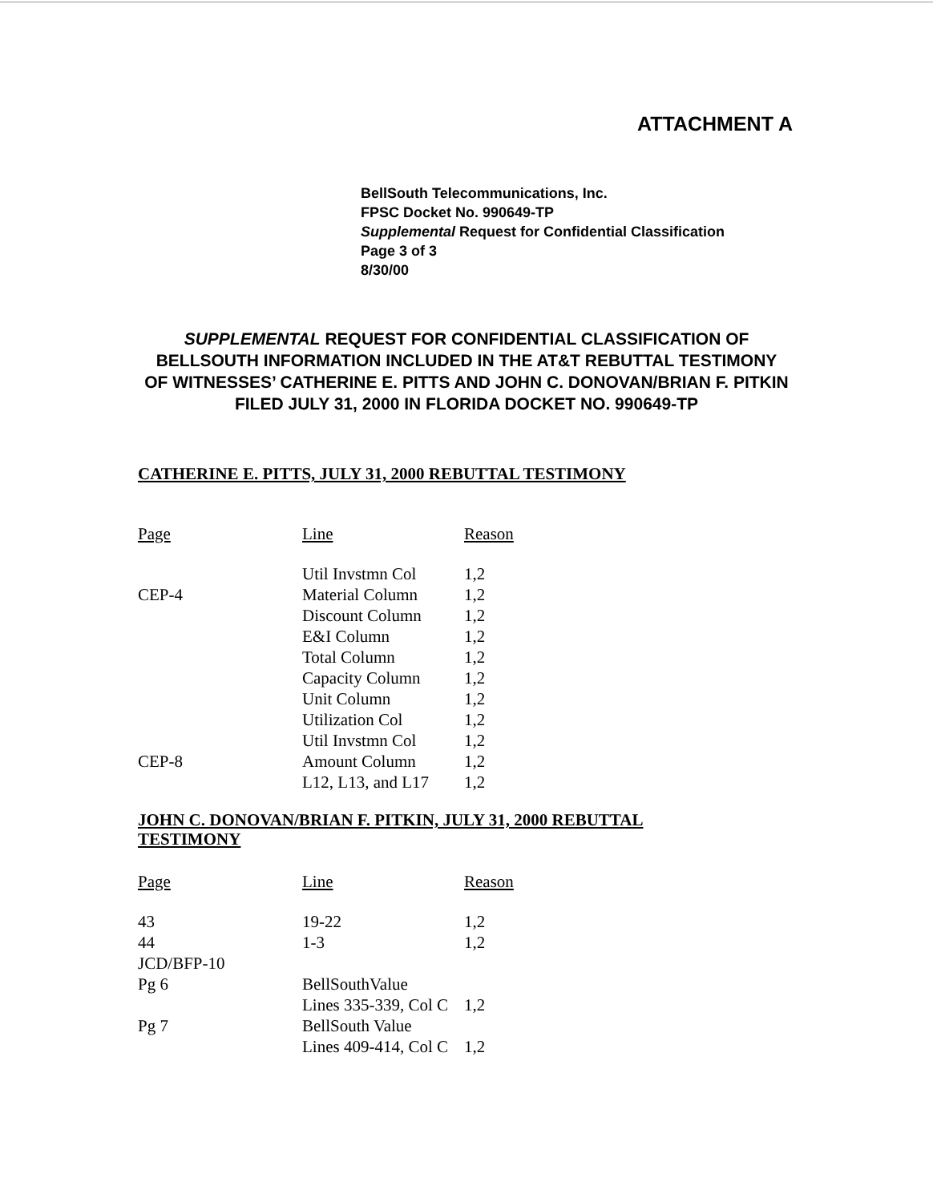ATTACHMENT A
BellSouth Telecommunications, Inc.
FPSC Docket No. 990649-TP
Supplemental Request for Confidential Classification
Page 3 of 3
8/30/00
SUPPLEMENTAL REQUEST FOR CONFIDENTIAL CLASSIFICATION OF BELLSOUTH INFORMATION INCLUDED IN THE AT&T REBUTTAL TESTIMONY OF WITNESSES’ CATHERINE E. PITTS AND JOHN C. DONOVAN/BRIAN F. PITKIN FILED JULY 31, 2000 IN FLORIDA DOCKET NO. 990649-TP
CATHERINE E. PITTS, JULY 31, 2000 REBUTTAL TESTIMONY
| Page | Line | Reason |
| --- | --- | --- |
| | Util Invstmn Col | 1,2 |
| CEP-4 | Material Column | 1,2 |
| | Discount Column | 1,2 |
| | E&I Column | 1,2 |
| | Total Column | 1,2 |
| | Capacity Column | 1,2 |
| | Unit Column | 1,2 |
| | Utilization Col | 1,2 |
| | Util Invstmn Col | 1,2 |
| CEP-8 | Amount Column | 1,2 |
| | L12, L13, and L17 | 1,2 |
JOHN C. DONOVAN/BRIAN F. PITKIN, JULY 31, 2000 REBUTTAL TESTIMONY
| Page | Line | Reason |
| --- | --- | --- |
| 43 | 19-22 | 1,2 |
| 44 | 1-3 | 1,2 |
| JCD/BFP-10 | | |
| Pg 6 | BellSouthValue | |
| | Lines 335-339, Col C | 1,2 |
| Pg 7 | BellSouth Value | |
| | Lines 409-414, Col C | 1,2 |